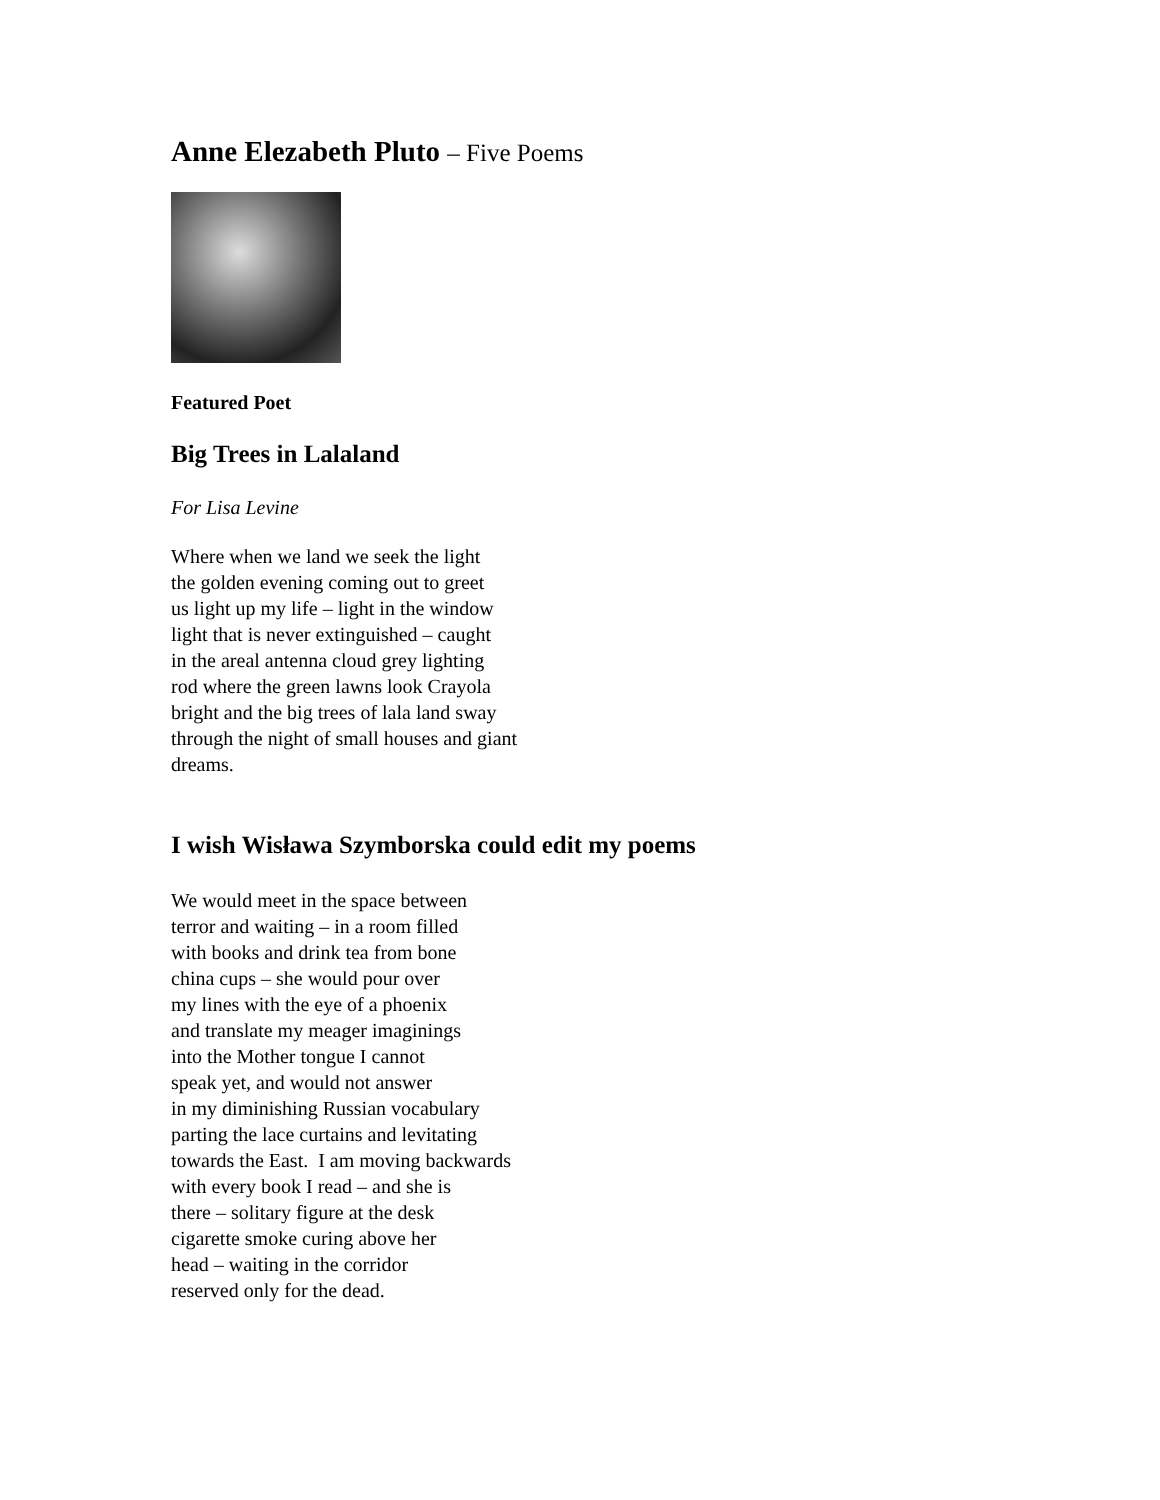Anne Elezabeth Pluto – Five Poems
Featured Poet
Big Trees in Lalaland
For Lisa Levine
Where when we land we seek the light
the golden evening coming out to greet
us light up my life – light in the window
light that is never extinguished – caught
in the areal antenna cloud grey lighting
rod where the green lawns look Crayola
bright and the big trees of lala land sway
through the night of small houses and giant
dreams.
I wish Wisława Szymborska could edit my poems
We would meet in the space between
terror and waiting – in a room filled
with books and drink tea from bone
china cups – she would pour over
my lines with the eye of a phoenix
and translate my meager imaginings
into the Mother tongue I cannot
speak yet, and would not answer
in my diminishing Russian vocabulary
parting the lace curtains and levitating
towards the East. I am moving backwards
with every book I read – and she is
there – solitary figure at the desk
cigarette smoke curing above her
head – waiting in the corridor
reserved only for the dead.